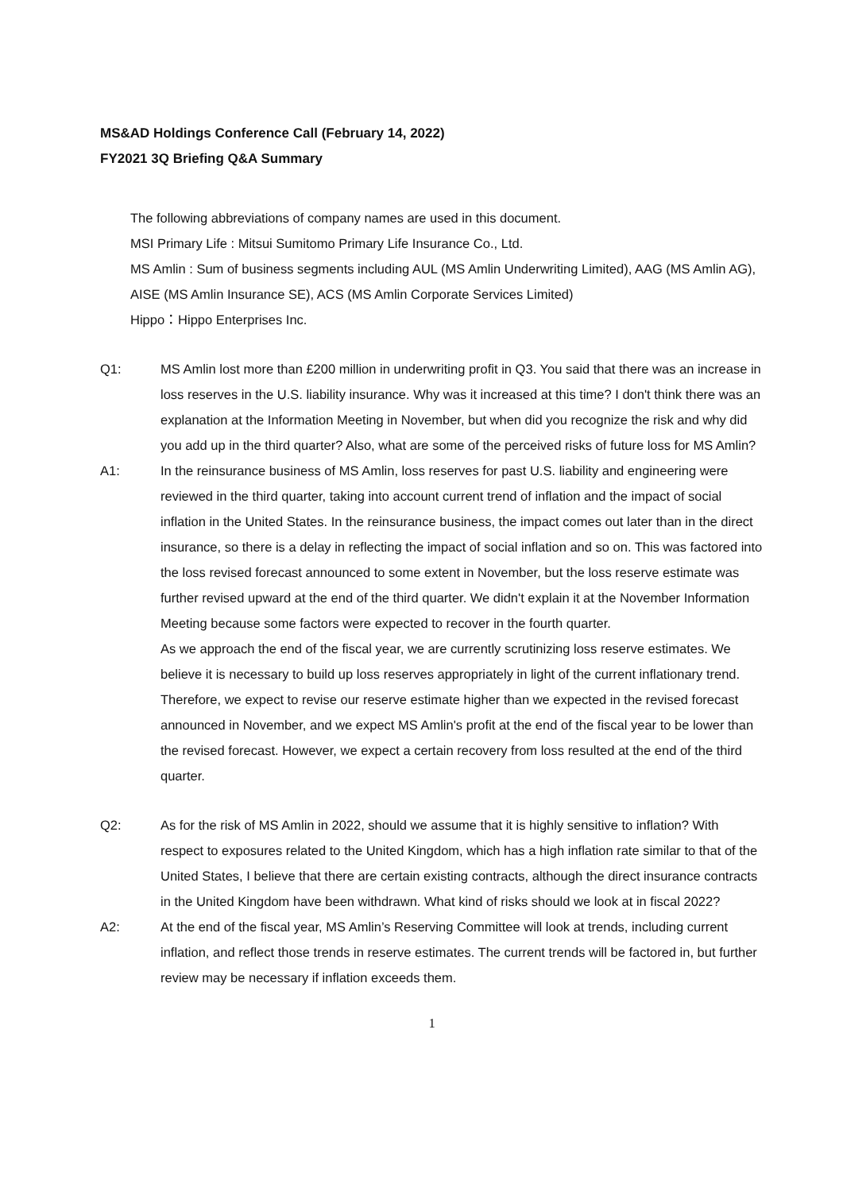MS&AD Holdings Conference Call (February 14, 2022)
FY2021 3Q Briefing Q&A Summary
The following abbreviations of company names are used in this document.
MSI Primary Life : Mitsui Sumitomo Primary Life Insurance Co., Ltd.
MS Amlin : Sum of business segments including AUL (MS Amlin Underwriting Limited), AAG (MS Amlin AG), AISE (MS Amlin Insurance SE), ACS (MS Amlin Corporate Services Limited)
Hippo：Hippo Enterprises Inc.
Q1: MS Amlin lost more than £200 million in underwriting profit in Q3. You said that there was an increase in loss reserves in the U.S. liability insurance. Why was it increased at this time? I don't think there was an explanation at the Information Meeting in November, but when did you recognize the risk and why did you add up in the third quarter? Also, what are some of the perceived risks of future loss for MS Amlin?
A1: In the reinsurance business of MS Amlin, loss reserves for past U.S. liability and engineering were reviewed in the third quarter, taking into account current trend of inflation and the impact of social inflation in the United States. In the reinsurance business, the impact comes out later than in the direct insurance, so there is a delay in reflecting the impact of social inflation and so on. This was factored into the loss revised forecast announced to some extent in November, but the loss reserve estimate was further revised upward at the end of the third quarter. We didn't explain it at the November Information Meeting because some factors were expected to recover in the fourth quarter.
As we approach the end of the fiscal year, we are currently scrutinizing loss reserve estimates. We believe it is necessary to build up loss reserves appropriately in light of the current inflationary trend. Therefore, we expect to revise our reserve estimate higher than we expected in the revised forecast announced in November, and we expect MS Amlin's profit at the end of the fiscal year to be lower than the revised forecast. However, we expect a certain recovery from loss resulted at the end of the third quarter.
Q2: As for the risk of MS Amlin in 2022, should we assume that it is highly sensitive to inflation? With respect to exposures related to the United Kingdom, which has a high inflation rate similar to that of the United States, I believe that there are certain existing contracts, although the direct insurance contracts in the United Kingdom have been withdrawn. What kind of risks should we look at in fiscal 2022?
A2: At the end of the fiscal year, MS Amlin’s Reserving Committee will look at trends, including current inflation, and reflect those trends in reserve estimates. The current trends will be factored in, but further review may be necessary if inflation exceeds them.
1